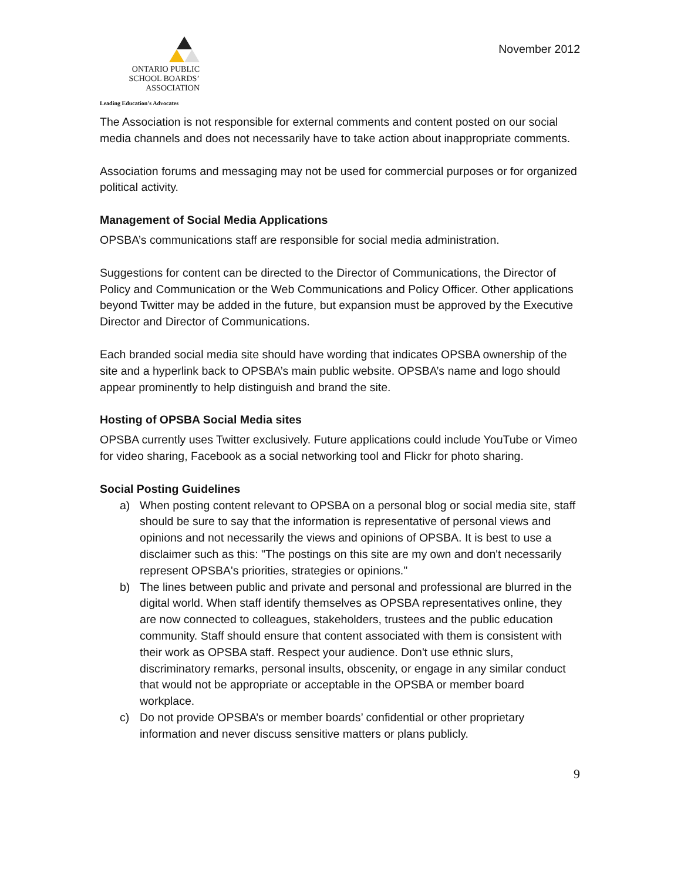ONTARIO PUBLIC
SCHOOL BOARDS’
ASSOCIATION
Leading Education’s Advocates
November 2012
The Association is not responsible for external comments and content posted on our social media channels and does not necessarily have to take action about inappropriate comments.
Association forums and messaging may not be used for commercial purposes or for organized political activity.
Management of Social Media Applications
OPSBA’s communications staff are responsible for social media administration.
Suggestions for content can be directed to the Director of Communications, the Director of Policy and Communication or the Web Communications and Policy Officer. Other applications beyond Twitter may be added in the future, but expansion must be approved by the Executive Director and Director of Communications.
Each branded social media site should have wording that indicates OPSBA ownership of the site and a hyperlink back to OPSBA’s main public website. OPSBA’s name and logo should appear prominently to help distinguish and brand the site.
Hosting of OPSBA Social Media sites
OPSBA currently uses Twitter exclusively. Future applications could include YouTube or Vimeo for video sharing, Facebook as a social networking tool and Flickr for photo sharing.
Social Posting Guidelines
a) When posting content relevant to OPSBA on a personal blog or social media site, staff should be sure to say that the information is representative of personal views and opinions and not necessarily the views and opinions of OPSBA. It is best to use a disclaimer such as this: "The postings on this site are my own and don't necessarily represent OPSBA's priorities, strategies or opinions."
b) The lines between public and private and personal and professional are blurred in the digital world. When staff identify themselves as OPSBA representatives online, they are now connected to colleagues, stakeholders, trustees and the public education community. Staff should ensure that content associated with them is consistent with their work as OPSBA staff. Respect your audience. Don't use ethnic slurs, discriminatory remarks, personal insults, obscenity, or engage in any similar conduct that would not be appropriate or acceptable in the OPSBA or member board workplace.
c) Do not provide OPSBA’s or member boards’ confidential or other proprietary information and never discuss sensitive matters or plans publicly.
9